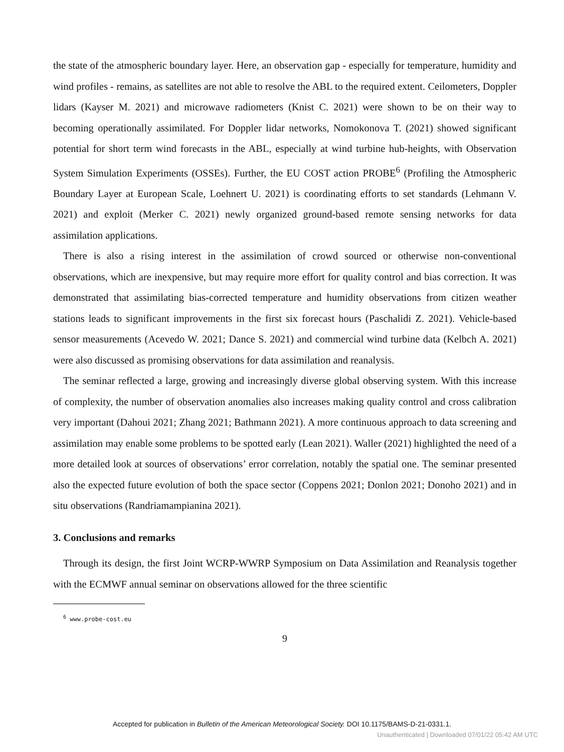the state of the atmospheric boundary layer. Here, an observation gap - especially for temperature, humidity and wind profiles - remains, as satellites are not able to resolve the ABL to the required extent. Ceilometers, Doppler lidars (Kayser M. 2021) and microwave radiometers (Knist C. 2021) were shown to be on their way to becoming operationally assimilated. For Doppler lidar networks, Nomokonova T. (2021) showed significant potential for short term wind forecasts in the ABL, especially at wind turbine hub-heights, with Observation System Simulation Experiments (OSSEs). Further, the EU COST action PROBE<sup>6</sup> (Profiling the Atmospheric Boundary Layer at European Scale, Loehnert U. 2021) is coordinating efforts to set standards (Lehmann V. 2021) and exploit (Merker C. 2021) newly organized ground-based remote sensing networks for data assimilation applications.
There is also a rising interest in the assimilation of crowd sourced or otherwise non-conventional observations, which are inexpensive, but may require more effort for quality control and bias correction. It was demonstrated that assimilating bias-corrected temperature and humidity observations from citizen weather stations leads to significant improvements in the first six forecast hours (Paschalidi Z. 2021). Vehicle-based sensor measurements (Acevedo W. 2021; Dance S. 2021) and commercial wind turbine data (Kelbch A. 2021) were also discussed as promising observations for data assimilation and reanalysis.
The seminar reflected a large, growing and increasingly diverse global observing system. With this increase of complexity, the number of observation anomalies also increases making quality control and cross calibration very important (Dahoui 2021; Zhang 2021; Bathmann 2021). A more continuous approach to data screening and assimilation may enable some problems to be spotted early (Lean 2021). Waller (2021) highlighted the need of a more detailed look at sources of observations’ error correlation, notably the spatial one. The seminar presented also the expected future evolution of both the space sector (Coppens 2021; Donlon 2021; Donoho 2021) and in situ observations (Randriamampianina 2021).
3. Conclusions and remarks
Through its design, the first Joint WCRP-WWRP Symposium on Data Assimilation and Reanalysis together with the ECMWF annual seminar on observations allowed for the three scientific
<sup>6</sup> www.probe-cost.eu
9
Accepted for publication in Bulletin of the American Meteorological Society. DOI 10.1175/BAMS-D-21-0331.1.
Unauthenticated | Downloaded 07/01/22 05:42 AM UTC